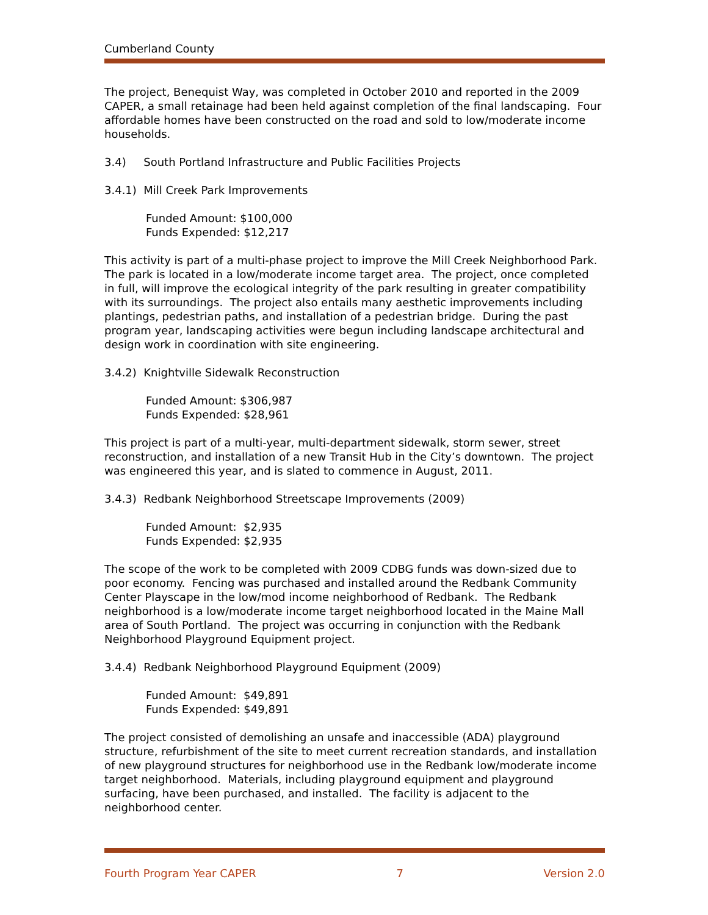Cumberland County
The project, Benequist Way, was completed in October 2010 and reported in the 2009 CAPER, a small retainage had been held against completion of the final landscaping. Four affordable homes have been constructed on the road and sold to low/moderate income households.
3.4) South Portland Infrastructure and Public Facilities Projects
3.4.1) Mill Creek Park Improvements
Funded Amount: $100,000
Funds Expended: $12,217
This activity is part of a multi-phase project to improve the Mill Creek Neighborhood Park. The park is located in a low/moderate income target area. The project, once completed in full, will improve the ecological integrity of the park resulting in greater compatibility with its surroundings. The project also entails many aesthetic improvements including plantings, pedestrian paths, and installation of a pedestrian bridge. During the past program year, landscaping activities were begun including landscape architectural and design work in coordination with site engineering.
3.4.2) Knightville Sidewalk Reconstruction
Funded Amount: $306,987
Funds Expended: $28,961
This project is part of a multi-year, multi-department sidewalk, storm sewer, street reconstruction, and installation of a new Transit Hub in the City’s downtown. The project was engineered this year, and is slated to commence in August, 2011.
3.4.3) Redbank Neighborhood Streetscape Improvements (2009)
Funded Amount: $2,935
Funds Expended: $2,935
The scope of the work to be completed with 2009 CDBG funds was down-sized due to poor economy. Fencing was purchased and installed around the Redbank Community Center Playscape in the low/mod income neighborhood of Redbank. The Redbank neighborhood is a low/moderate income target neighborhood located in the Maine Mall area of South Portland. The project was occurring in conjunction with the Redbank Neighborhood Playground Equipment project.
3.4.4) Redbank Neighborhood Playground Equipment (2009)
Funded Amount: $49,891
Funds Expended: $49,891
The project consisted of demolishing an unsafe and inaccessible (ADA) playground structure, refurbishment of the site to meet current recreation standards, and installation of new playground structures for neighborhood use in the Redbank low/moderate income target neighborhood. Materials, including playground equipment and playground surfacing, have been purchased, and installed. The facility is adjacent to the neighborhood center.
Fourth Program Year CAPER 7 Version 2.0